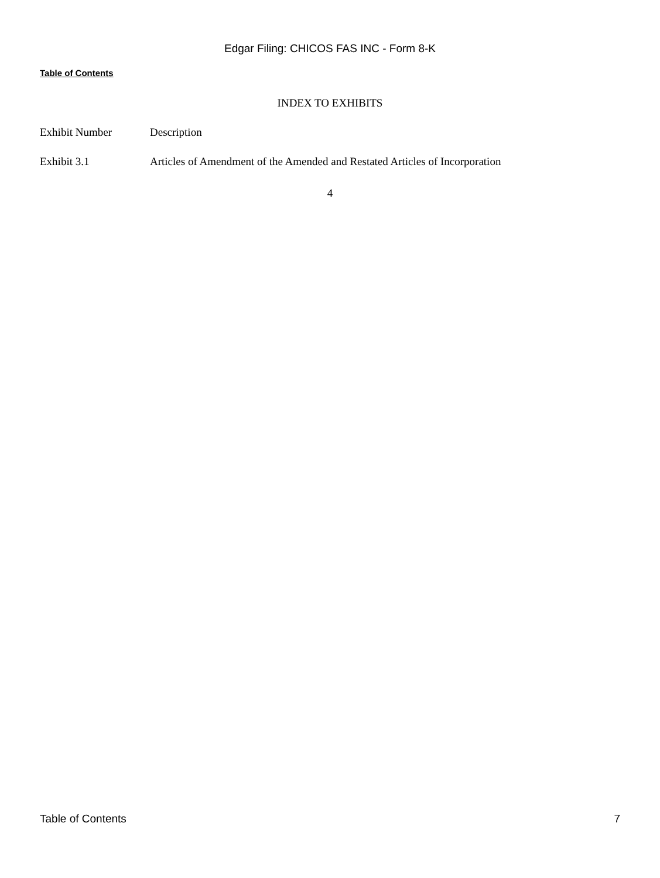Edgar Filing: CHICOS FAS INC - Form 8-K
Table of Contents
INDEX TO EXHIBITS
| Exhibit Number | Description |
| Exhibit 3.1 | Articles of Amendment of the Amended and Restated Articles of Incorporation |
4
Table of Contents 7